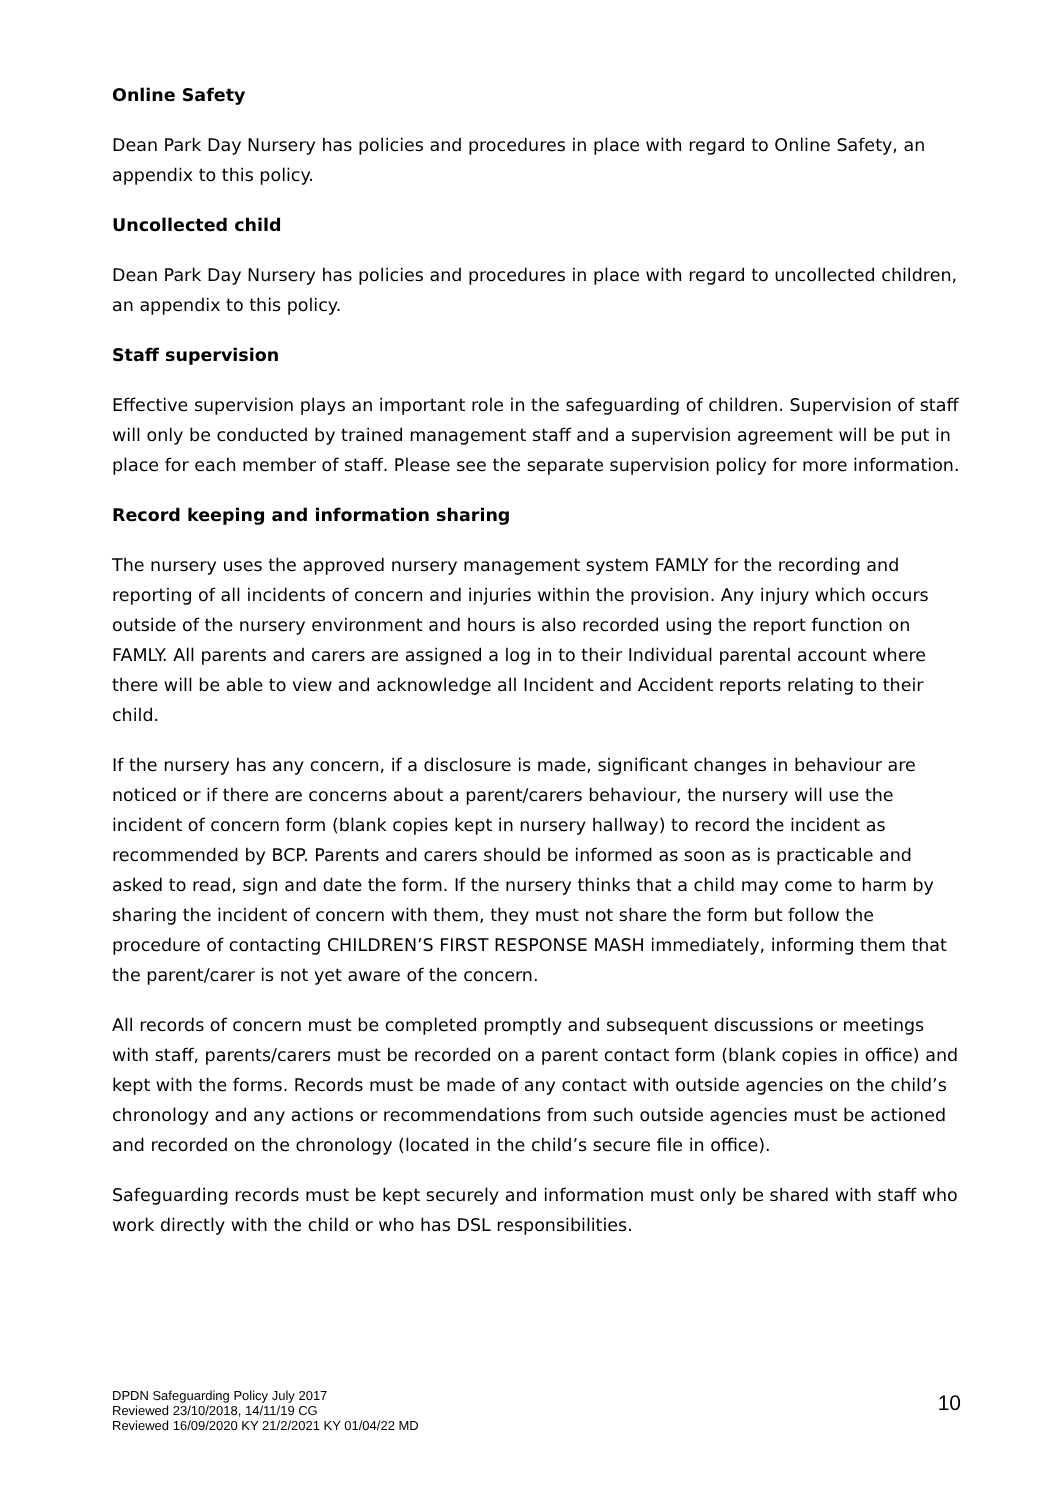Online Safety
Dean Park Day Nursery has policies and procedures in place with regard to Online Safety, an appendix to this policy.
Uncollected child
Dean Park Day Nursery has policies and procedures in place with regard to uncollected children, an appendix to this policy.
Staff supervision
Effective supervision plays an important role in the safeguarding of children. Supervision of staff will only be conducted by trained management staff and a supervision agreement will be put in place for each member of staff. Please see the separate supervision policy for more information.
Record keeping and information sharing
The nursery uses the approved nursery management system FAMLY for the recording and reporting of all incidents of concern and injuries within the provision. Any injury which occurs outside of the nursery environment and hours is also recorded using the report function on FAMLY. All parents and carers are assigned a log in to their Individual parental account where there will be able to view and acknowledge all Incident and Accident reports relating to their child.
If the nursery has any concern, if a disclosure is made, significant changes in behaviour are noticed or if there are concerns about a parent/carers behaviour, the nursery will use the incident of concern form (blank copies kept in nursery hallway) to record the incident as recommended by BCP. Parents and carers should be informed as soon as is practicable and asked to read, sign and date the form. If the nursery thinks that a child may come to harm by sharing the incident of concern with them, they must not share the form but follow the procedure of contacting CHILDREN’S FIRST RESPONSE MASH immediately, informing them that the parent/carer is not yet aware of the concern.
All records of concern must be completed promptly and subsequent discussions or meetings with staff, parents/carers must be recorded on a parent contact form (blank copies in office) and kept with the forms. Records must be made of any contact with outside agencies on the child’s chronology and any actions or recommendations from such outside agencies must be actioned and recorded on the chronology (located in the child’s secure file in office).
Safeguarding records must be kept securely and information must only be shared with staff who work directly with the child or who has DSL responsibilities.
DPDN Safeguarding Policy July 2017
Reviewed 23/10/2018, 14/11/19 CG
Reviewed 16/09/2020 KY 21/2/2021 KY 01/04/22 MD
10